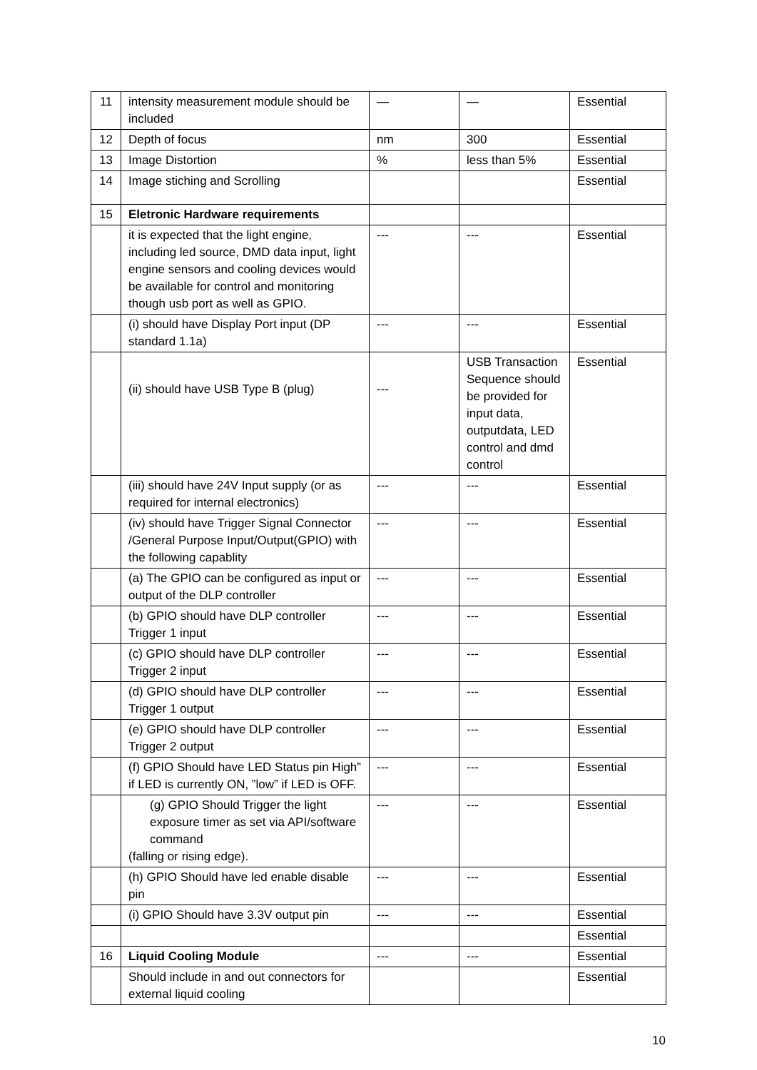| 11 | intensity measurement module should be included | — | — | Essential |
| 12 | Depth of focus | nm | 300 | Essential |
| 13 | Image Distortion | % | less than 5% | Essential |
| 14 | Image stiching and Scrolling | | | Essential |
| 15 | Eletronic Hardware requirements | | | |
| | it is expected that the light engine, including led source, DMD data input, light engine sensors and cooling devices would be available for control and monitoring though usb port as well as GPIO. | --- | --- | Essential |
| | (i) should have Display Port input (DP standard 1.1a) | --- | --- | Essential |
| | (ii) should have USB Type B (plug) | --- | USB Transaction Sequence should be provided for input data, outputdata, LED control and dmd control | Essential |
| | (iii) should have 24V Input supply (or as required for internal electronics) | --- | --- | Essential |
| | (iv) should have Trigger Signal Connector /General Purpose Input/Output(GPIO) with the following capablity | --- | --- | Essential |
| | (a) The GPIO can be configured as input or output of the DLP controller | --- | --- | Essential |
| | (b) GPIO should have DLP controller Trigger 1 input | --- | --- | Essential |
| | (c) GPIO should have DLP controller Trigger 2 input | --- | --- | Essential |
| | (d) GPIO should have DLP controller Trigger 1 output | --- | --- | Essential |
| | (e) GPIO should have DLP controller Trigger 2 output | --- | --- | Essential |
| | (f) GPIO Should have LED Status pin High” if LED is currently ON, ”low” if LED is OFF. | --- | --- | Essential |
| | (g) GPIO Should Trigger the light exposure timer as set via API/software command (falling or rising edge). | --- | --- | Essential |
| | (h) GPIO Should have led enable disable pin | --- | --- | Essential |
| | (i) GPIO Should have 3.3V output pin | --- | --- | Essential |
| | | | | Essential |
| 16 | Liquid Cooling Module | --- | --- | Essential |
| | Should include in and out connectors for external liquid cooling | | | Essential |
10